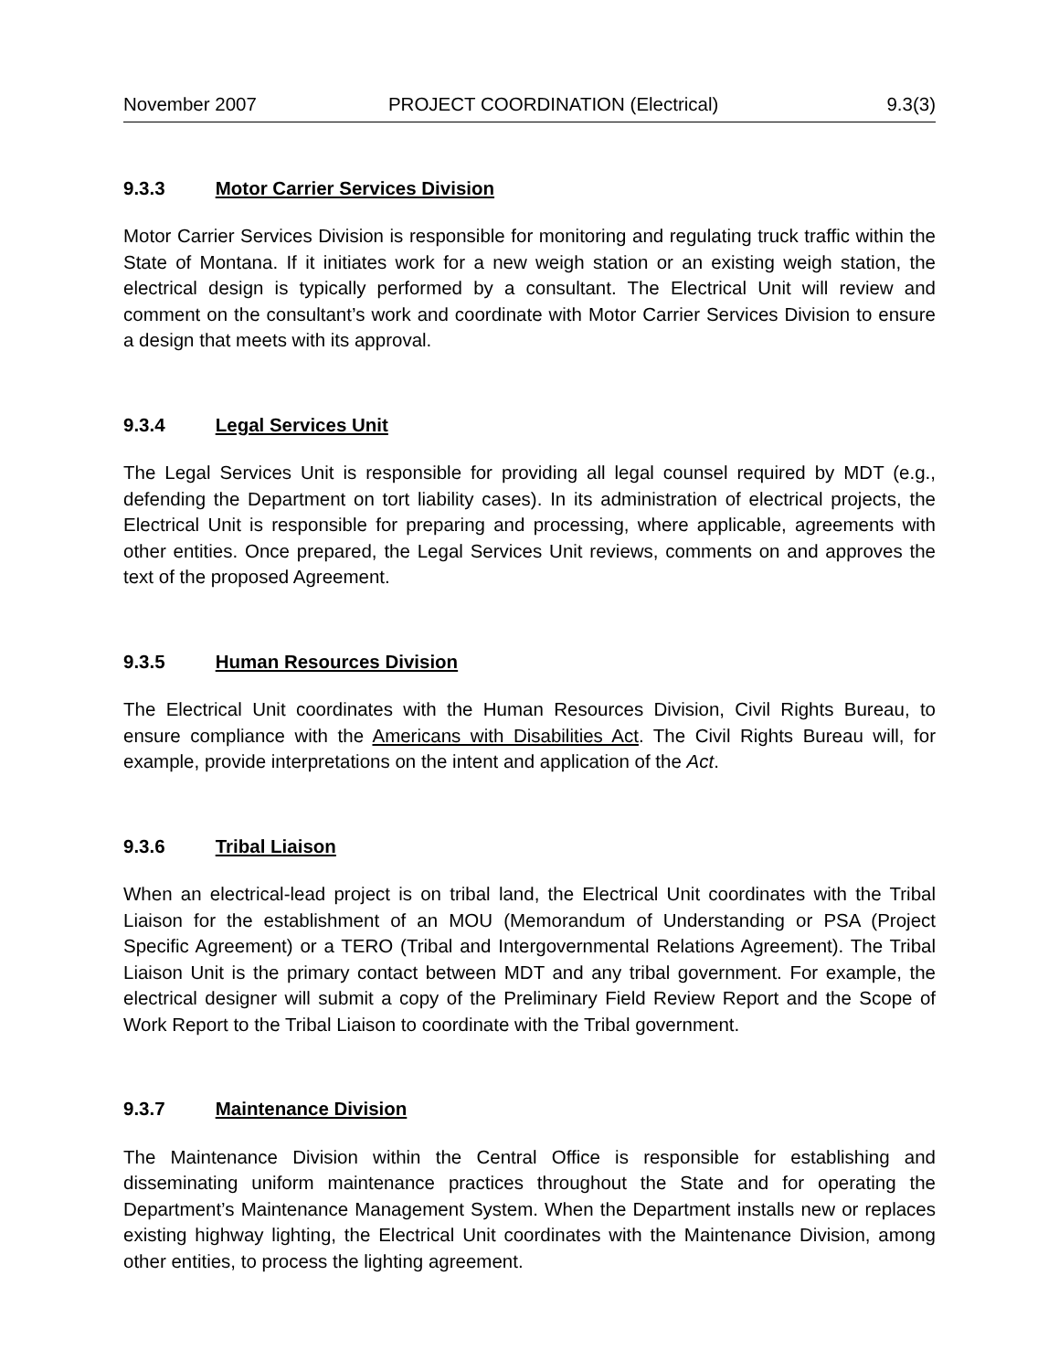November 2007 PROJECT COORDINATION (Electrical) 9.3(3)
9.3.3 Motor Carrier Services Division
Motor Carrier Services Division is responsible for monitoring and regulating truck traffic within the State of Montana. If it initiates work for a new weigh station or an existing weigh station, the electrical design is typically performed by a consultant. The Electrical Unit will review and comment on the consultant’s work and coordinate with Motor Carrier Services Division to ensure a design that meets with its approval.
9.3.4 Legal Services Unit
The Legal Services Unit is responsible for providing all legal counsel required by MDT (e.g., defending the Department on tort liability cases). In its administration of electrical projects, the Electrical Unit is responsible for preparing and processing, where applicable, agreements with other entities. Once prepared, the Legal Services Unit reviews, comments on and approves the text of the proposed Agreement.
9.3.5 Human Resources Division
The Electrical Unit coordinates with the Human Resources Division, Civil Rights Bureau, to ensure compliance with the Americans with Disabilities Act. The Civil Rights Bureau will, for example, provide interpretations on the intent and application of the Act.
9.3.6 Tribal Liaison
When an electrical-lead project is on tribal land, the Electrical Unit coordinates with the Tribal Liaison for the establishment of an MOU (Memorandum of Understanding or PSA (Project Specific Agreement) or a TERO (Tribal and Intergovernmental Relations Agreement). The Tribal Liaison Unit is the primary contact between MDT and any tribal government. For example, the electrical designer will submit a copy of the Preliminary Field Review Report and the Scope of Work Report to the Tribal Liaison to coordinate with the Tribal government.
9.3.7 Maintenance Division
The Maintenance Division within the Central Office is responsible for establishing and disseminating uniform maintenance practices throughout the State and for operating the Department’s Maintenance Management System. When the Department installs new or replaces existing highway lighting, the Electrical Unit coordinates with the Maintenance Division, among other entities, to process the lighting agreement.